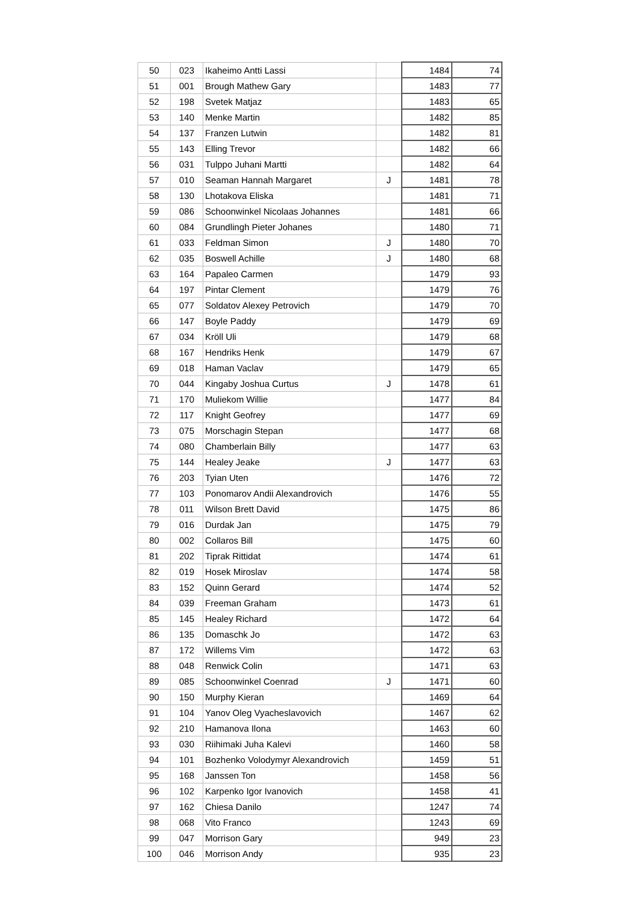| 50 | 023 | Ikaheimo Antti Lassi | | 1484 | 74 |
| 51 | 001 | Brough Mathew Gary | | 1483 | 77 |
| 52 | 198 | Svetek Matjaz | | 1483 | 65 |
| 53 | 140 | Menke Martin | | 1482 | 85 |
| 54 | 137 | Franzen Lutwin | | 1482 | 81 |
| 55 | 143 | Elling Trevor | | 1482 | 66 |
| 56 | 031 | Tulppo Juhani Martti | | 1482 | 64 |
| 57 | 010 | Seaman Hannah Margaret | J | 1481 | 78 |
| 58 | 130 | Lhotakova Eliska | | 1481 | 71 |
| 59 | 086 | Schoonwinkel Nicolaas Johannes | | 1481 | 66 |
| 60 | 084 | Grundlingh Pieter Johanes | | 1480 | 71 |
| 61 | 033 | Feldman Simon | J | 1480 | 70 |
| 62 | 035 | Boswell Achille | J | 1480 | 68 |
| 63 | 164 | Papaleo Carmen | | 1479 | 93 |
| 64 | 197 | Pintar Clement | | 1479 | 76 |
| 65 | 077 | Soldatov Alexey Petrovich | | 1479 | 70 |
| 66 | 147 | Boyle Paddy | | 1479 | 69 |
| 67 | 034 | Kröll Uli | | 1479 | 68 |
| 68 | 167 | Hendriks Henk | | 1479 | 67 |
| 69 | 018 | Haman Vaclav | | 1479 | 65 |
| 70 | 044 | Kingaby Joshua Curtus | J | 1478 | 61 |
| 71 | 170 | Muliekom Willie | | 1477 | 84 |
| 72 | 117 | Knight Geofrey | | 1477 | 69 |
| 73 | 075 | Morschagin Stepan | | 1477 | 68 |
| 74 | 080 | Chamberlain Billy | | 1477 | 63 |
| 75 | 144 | Healey Jeake | J | 1477 | 63 |
| 76 | 203 | Tyian Uten | | 1476 | 72 |
| 77 | 103 | Ponomarov Andii Alexandrovich | | 1476 | 55 |
| 78 | 011 | Wilson Brett David | | 1475 | 86 |
| 79 | 016 | Durdak Jan | | 1475 | 79 |
| 80 | 002 | Collaros Bill | | 1475 | 60 |
| 81 | 202 | Tiprak Rittidat | | 1474 | 61 |
| 82 | 019 | Hosek Miroslav | | 1474 | 58 |
| 83 | 152 | Quinn Gerard | | 1474 | 52 |
| 84 | 039 | Freeman Graham | | 1473 | 61 |
| 85 | 145 | Healey Richard | | 1472 | 64 |
| 86 | 135 | Domaschk Jo | | 1472 | 63 |
| 87 | 172 | Willems Vim | | 1472 | 63 |
| 88 | 048 | Renwick Colin | | 1471 | 63 |
| 89 | 085 | Schoonwinkel Coenrad | J | 1471 | 60 |
| 90 | 150 | Murphy Kieran | | 1469 | 64 |
| 91 | 104 | Yanov Oleg Vyacheslavovich | | 1467 | 62 |
| 92 | 210 | Hamanova Ilona | | 1463 | 60 |
| 93 | 030 | Riihimaki Juha Kalevi | | 1460 | 58 |
| 94 | 101 | Bozhenko Volodymyr Alexandrovich | | 1459 | 51 |
| 95 | 168 | Janssen Ton | | 1458 | 56 |
| 96 | 102 | Karpenko Igor Ivanovich | | 1458 | 41 |
| 97 | 162 | Chiesa Danilo | | 1247 | 74 |
| 98 | 068 | Vito Franco | | 1243 | 69 |
| 99 | 047 | Morrison Gary | | 949 | 23 |
| 100 | 046 | Morrison Andy | | 935 | 23 |